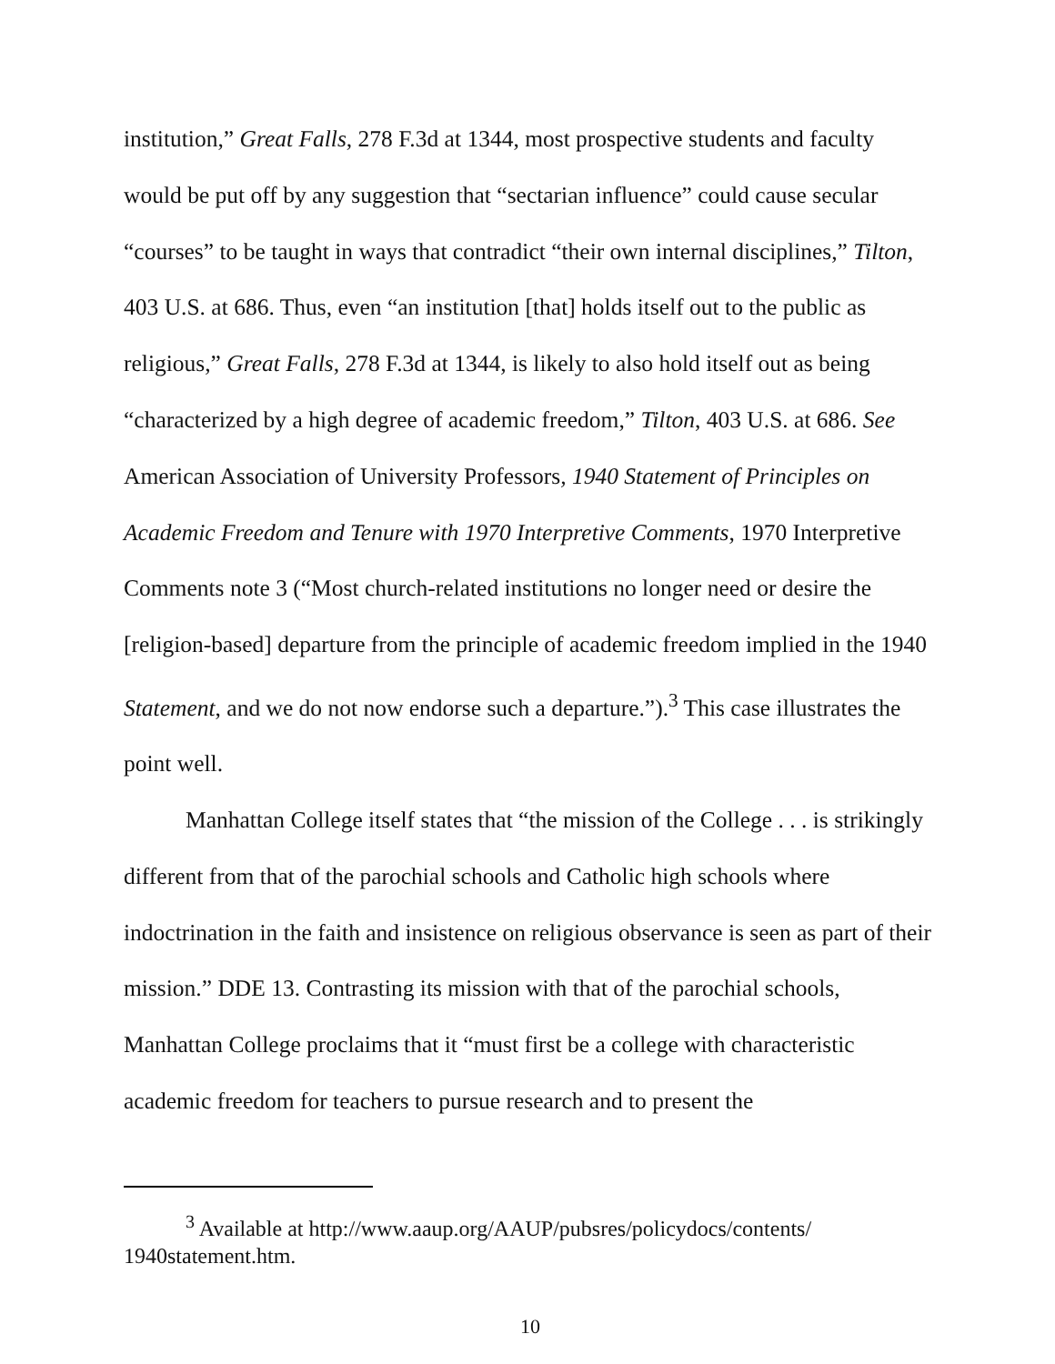institution,” Great Falls, 278 F.3d at 1344, most prospective students and faculty would be put off by any suggestion that “sectarian influence” could cause secular “courses” to be taught in ways that contradict “their own internal disciplines,” Tilton, 403 U.S. at 686. Thus, even “an institution [that] holds itself out to the public as religious,” Great Falls, 278 F.3d at 1344, is likely to also hold itself out as being “characterized by a high degree of academic freedom,” Tilton, 403 U.S. at 686. See American Association of University Professors, 1940 Statement of Principles on Academic Freedom and Tenure with 1970 Interpretive Comments, 1970 Interpretive Comments note 3 (“Most church-related institutions no longer need or desire the [religion-based] departure from the principle of academic freedom implied in the 1940 Statement, and we do not now endorse such a departure.”).<sup>3</sup> This case illustrates the point well.
Manhattan College itself states that “the mission of the College . . . is strikingly different from that of the parochial schools and Catholic high schools where indoctrination in the faith and insistence on religious observance is seen as part of their mission.” DDE 13. Contrasting its mission with that of the parochial schools, Manhattan College proclaims that it “must first be a college with characteristic academic freedom for teachers to pursue research and to present the
<sup>3</sup> Available at http://www.aaup.org/AAUP/pubsres/policydocs/contents/ 1940statement.htm.
10